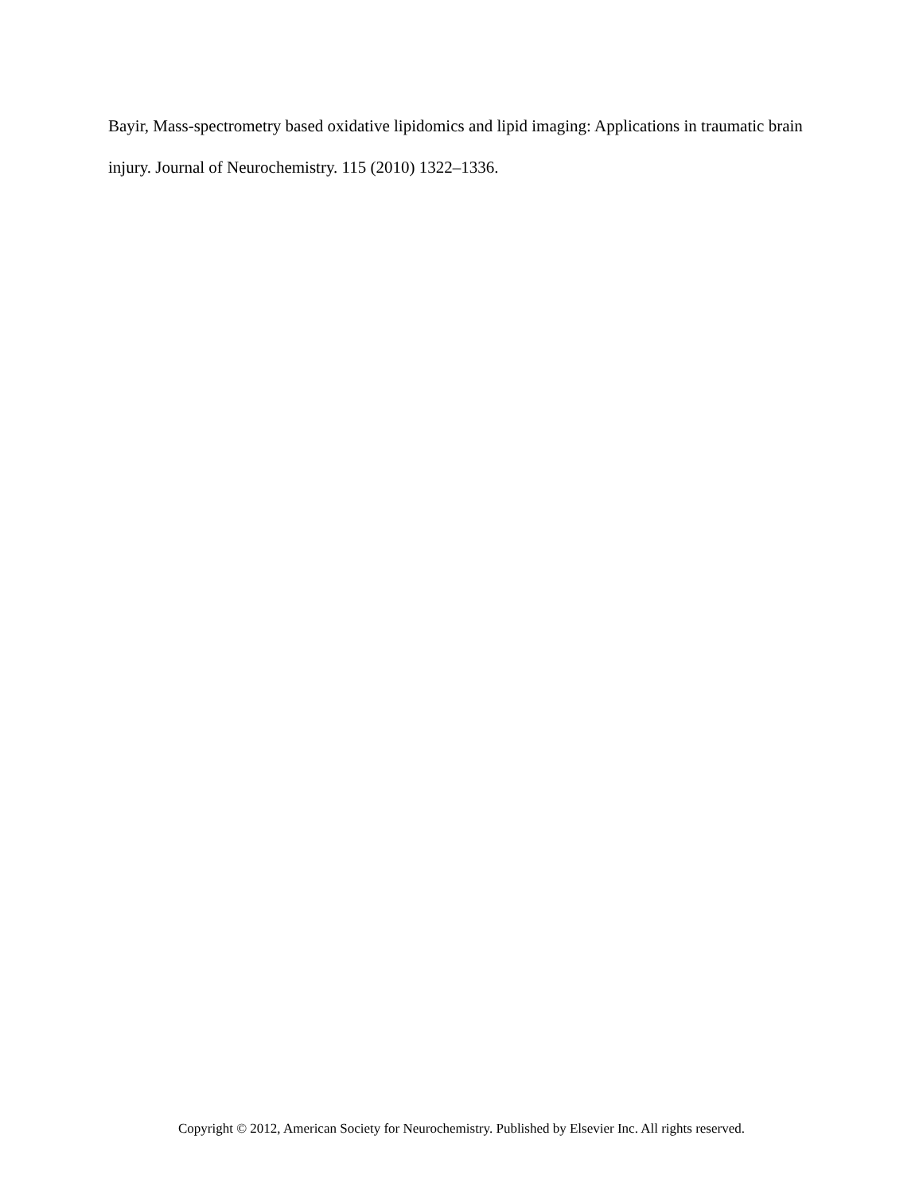Bayir, Mass-spectrometry based oxidative lipidomics and lipid imaging: Applications in traumatic brain injury. Journal of Neurochemistry. 115 (2010) 1322–1336.
Copyright © 2012, American Society for Neurochemistry. Published by Elsevier Inc. All rights reserved.